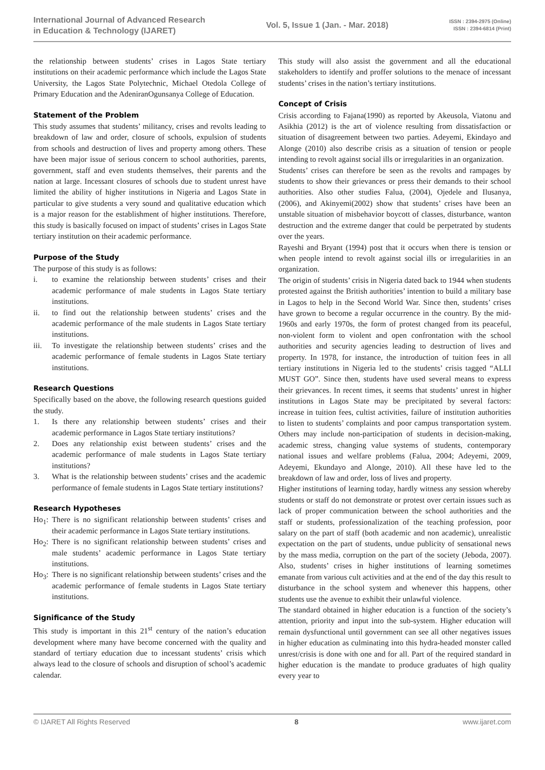International Journal of Advanced Research
in Education & Technology (IJARET)
Vol. 5, Issue 1 (Jan. - Mar. 2018)
ISSN : 2394-2975 (Online)
ISSN : 2394-6814 (Print)
the relationship between students’ crises in Lagos State tertiary institutions on their academic performance which include the Lagos State University, the Lagos State Polytechnic, Michael Otedola College of Primary Education and the AdeniranOgunsanya College of Education.
Statement of the Problem
This study assumes that students’ militancy, crises and revolts leading to breakdown of law and order, closure of schools, expulsion of students from schools and destruction of lives and property among others. These have been major issue of serious concern to school authorities, parents, government, staff and even students themselves, their parents and the nation at large. Incessant closures of schools due to student unrest have limited the ability of higher institutions in Nigeria and Lagos State in particular to give students a very sound and qualitative education which is a major reason for the establishment of higher institutions. Therefore, this study is basically focused on impact of students’ crises in Lagos State tertiary institution on their academic performance.
Purpose of the Study
The purpose of this study is as follows:
i. to examine the relationship between students’ crises and their academic performance of male students in Lagos State tertiary institutions.
ii. to find out the relationship between students’ crises and the academic performance of the male students in Lagos State tertiary institutions.
iii. To investigate the relationship between students’ crises and the academic performance of female students in Lagos State tertiary institutions.
Research Questions
Specifically based on the above, the following research questions guided the study.
1. Is there any relationship between students’ crises and their academic performance in Lagos State tertiary institutions?
2. Does any relationship exist between students’ crises and the academic performance of male students in Lagos State tertiary institutions?
3. What is the relationship between students’ crises and the academic performance of female students in Lagos State tertiary institutions?
Research Hypotheses
Ho<sub>1</sub>: There is no significant relationship between students’ crises and their academic performance in Lagos State tertiary institutions.
Ho<sub>2</sub>: There is no significant relationship between students’ crises and male students’ academic performance in Lagos State tertiary institutions.
Ho<sub>3</sub>: There is no significant relationship between students’ crises and the academic performance of female students in Lagos State tertiary institutions.
Significance of the Study
This study is important in this 21<sup>st</sup> century of the nation’s education development where many have become concerned with the quality and standard of tertiary education due to incessant students’ crisis which always lead to the closure of schools and disruption of school’s academic calendar.
This study will also assist the government and all the educational stakeholders to identify and proffer solutions to the menace of incessant students’ crises in the nation’s tertiary institutions.
Concept of Crisis
Crisis according to Fajana(1990) as reported by Akeusola, Viatonu and Asikhia (2012) is the art of violence resulting from dissatisfaction or situation of disagreement between two parties. Adeyemi, Ekindayo and Alonge (2010) also describe crisis as a situation of tension or people intending to revolt against social ills or irregularities in an organization.
Students’ crises can therefore be seen as the revolts and rampages by students to show their grievances or press their demands to their school authorities. Also other studies Falua, (2004), Ojedele and Ilusanya, (2006), and Akinyemi(2002) show that students’ crises have been an unstable situation of misbehavior boycott of classes, disturbance, wanton destruction and the extreme danger that could be perpetrated by students over the years.
Rayeshi and Bryant (1994) post that it occurs when there is tension or when people intend to revolt against social ills or irregularities in an organization.
The origin of students’ crisis in Nigeria dated back to 1944 when students protested against the British authorities’ intention to build a military base in Lagos to help in the Second World War. Since then, students’ crises have grown to become a regular occurrence in the country. By the mid-1960s and early 1970s, the form of protest changed from its peaceful, non-violent form to violent and open confrontation with the school authorities and security agencies leading to destruction of lives and property. In 1978, for instance, the introduction of tuition fees in all tertiary institutions in Nigeria led to the students’ crisis tagged “ALLI MUST GO”. Since then, students have used several means to express their grievances. In recent times, it seems that students’ unrest in higher institutions in Lagos State may be precipitated by several factors: increase in tuition fees, cultist activities, failure of institution authorities to listen to students’ complaints and poor campus transportation system. Others may include non-participation of students in decision-making, academic stress, changing value systems of students, contemporary national issues and welfare problems (Falua, 2004; Adeyemi, 2009, Adeyemi, Ekundayo and Alonge, 2010). All these have led to the breakdown of law and order, loss of lives and property.
Higher institutions of learning today, hardly witness any session whereby students or staff do not demonstrate or protest over certain issues such as lack of proper communication between the school authorities and the staff or students, professionalization of the teaching profession, poor salary on the part of staff (both academic and non academic), unrealistic expectation on the part of students, undue publicity of sensational news by the mass media, corruption on the part of the society (Jeboda, 2007). Also, students’ crises in higher institutions of learning sometimes emanate from various cult activities and at the end of the day this result to disturbance in the school system and whenever this happens, other students use the avenue to exhibit their unlawful violence.
The standard obtained in higher education is a function of the society’s attention, priority and input into the sub-system. Higher education will remain dysfunctional until government can see all other negatives issues in higher education as culminating into this hydra-headed monster called unrest/crisis is done with one and for all. Part of the required standard in higher education is the mandate to produce graduates of high quality every year to
© IJARET All Rights Reserved 8 www.ijaret.com